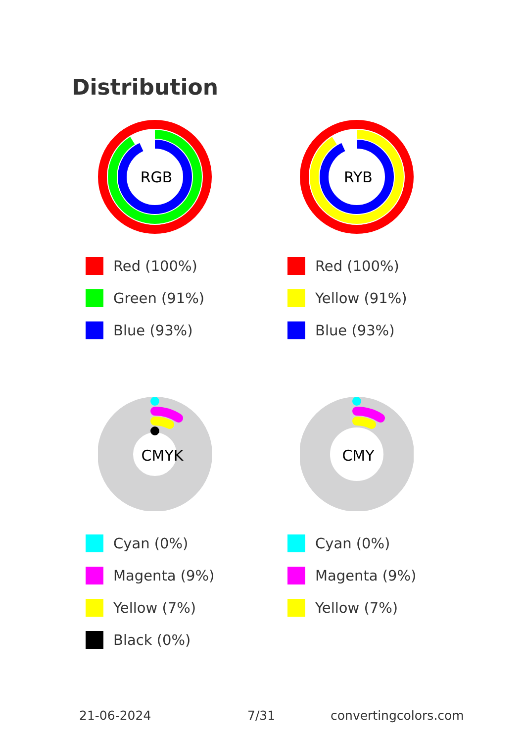Distribution
RGB
Red (100%)
Green (91%)
Blue (93%)
RYB
Red (100%)
Yellow (91%)
Blue (93%)
CMYK
Cyan (0%)
Magenta (9%)
Yellow (7%)
Black (0%)
CMY
Cyan (0%)
Magenta (9%)
Yellow (7%)
21-06-2024 7/31 convertingcolors.com